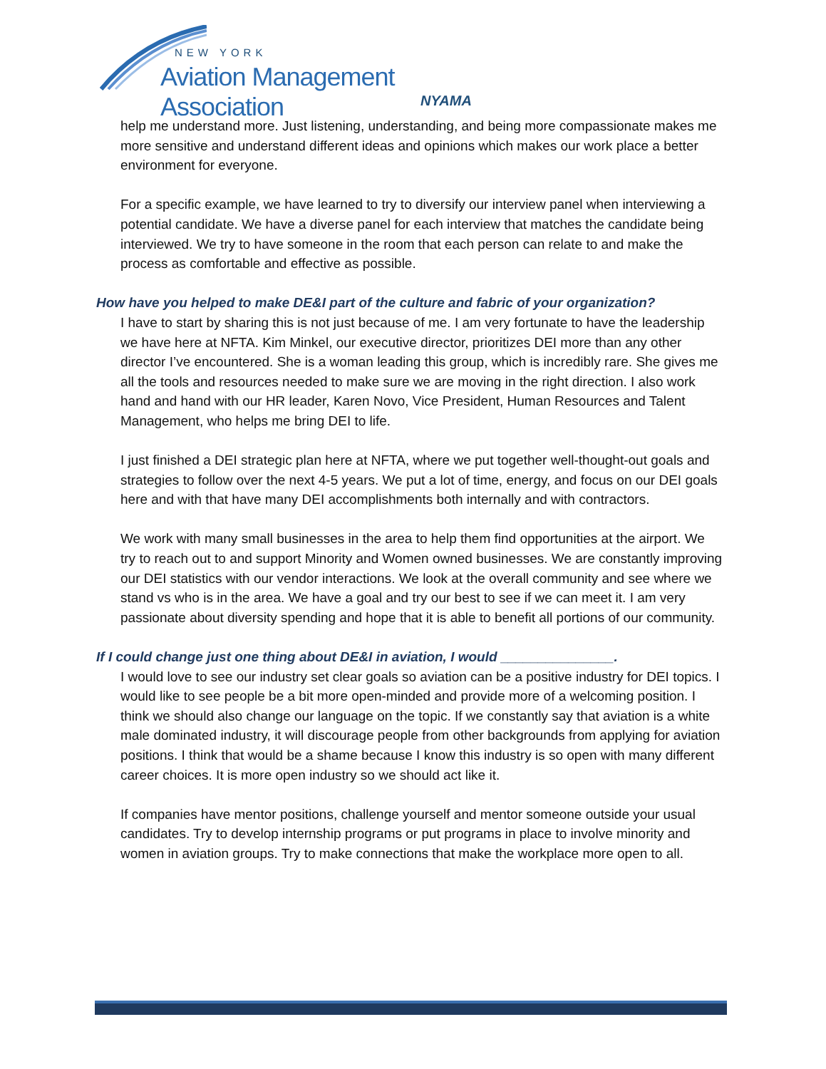NEW YORK
Aviation Management Association
NYAMA
help me understand more. Just listening, understanding, and being more compassionate makes me more sensitive and understand different ideas and opinions which makes our work place a better environment for everyone.
For a specific example, we have learned to try to diversify our interview panel when interviewing a potential candidate. We have a diverse panel for each interview that matches the candidate being interviewed. We try to have someone in the room that each person can relate to and make the process as comfortable and effective as possible.
How have you helped to make DE&I part of the culture and fabric of your organization?
I have to start by sharing this is not just because of me. I am very fortunate to have the leadership we have here at NFTA. Kim Minkel, our executive director, prioritizes DEI more than any other director I’ve encountered. She is a woman leading this group, which is incredibly rare. She gives me all the tools and resources needed to make sure we are moving in the right direction. I also work hand and hand with our HR leader, Karen Novo, Vice President, Human Resources and Talent Management, who helps me bring DEI to life.
I just finished a DEI strategic plan here at NFTA, where we put together well-thought-out goals and strategies to follow over the next 4-5 years. We put a lot of time, energy, and focus on our DEI goals here and with that have many DEI accomplishments both internally and with contractors.
We work with many small businesses in the area to help them find opportunities at the airport. We try to reach out to and support Minority and Women owned businesses. We are constantly improving our DEI statistics with our vendor interactions. We look at the overall community and see where we stand vs who is in the area. We have a goal and try our best to see if we can meet it. I am very passionate about diversity spending and hope that it is able to benefit all portions of our community.
If I could change just one thing about DE&I in aviation, I would _______________.
I would love to see our industry set clear goals so aviation can be a positive industry for DEI topics. I would like to see people be a bit more open-minded and provide more of a welcoming position. I think we should also change our language on the topic. If we constantly say that aviation is a white male dominated industry, it will discourage people from other backgrounds from applying for aviation positions. I think that would be a shame because I know this industry is so open with many different career choices. It is more open industry so we should act like it.
If companies have mentor positions, challenge yourself and mentor someone outside your usual candidates. Try to develop internship programs or put programs in place to involve minority and women in aviation groups. Try to make connections that make the workplace more open to all.